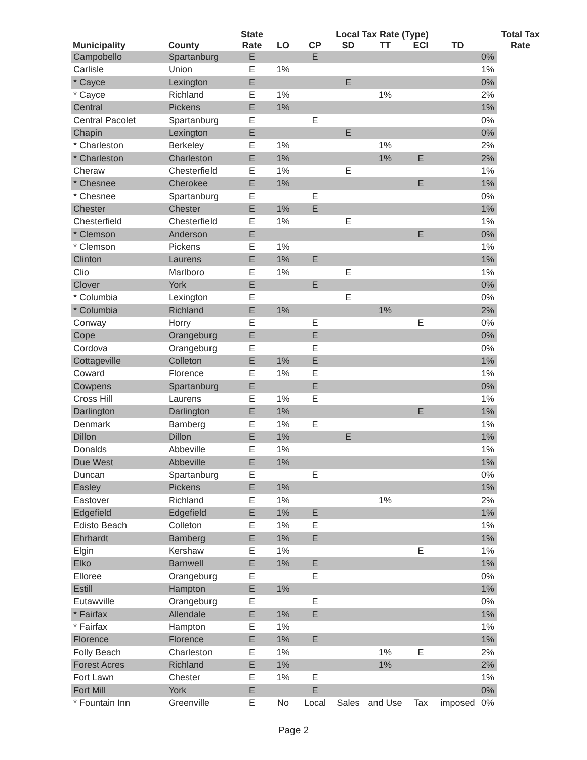| Municipality | County | State Rate | Local Tax Rate (Type) | | | | | | | Total Tax Rate |
| --- | --- | --- | --- | --- | --- | --- | --- | --- | --- | --- |
| | | | LO | CP | SD | TT | ECI | TD | | |
| Campobello | Spartanburg | E | | E | | | | | 0% | |
| Carlisle | Union | E | 1% | | | | | | 1% | |
| * Cayce | Lexington | E | | | E | | | | 0% | |
| * Cayce | Richland | E | 1% | | | 1% | | | 2% | |
| Central | Pickens | E | 1% | | | | | | 1% | |
| Central Pacolet | Spartanburg | E | | E | | | | | 0% | |
| Chapin | Lexington | E | | | E | | | | 0% | |
| * Charleston | Berkeley | E | 1% | | | 1% | | | 2% | |
| * Charleston | Charleston | E | 1% | | | 1% | E | | 2% | |
| Cheraw | Chesterfield | E | 1% | | E | | | | 1% | |
| * Chesnee | Cherokee | E | 1% | | | | E | | 1% | |
| * Chesnee | Spartanburg | E | | E | | | | | 0% | |
| Chester | Chester | E | 1% | E | | | | | 1% | |
| Chesterfield | Chesterfield | E | 1% | | E | | | | 1% | |
| * Clemson | Anderson | E | | | | | E | | 0% | |
| * Clemson | Pickens | E | 1% | | | | | | 1% | |
| Clinton | Laurens | E | 1% | E | | | | | 1% | |
| Clio | Marlboro | E | 1% | | E | | | | 1% | |
| Clover | York | E | | E | | | | | 0% | |
| * Columbia | Lexington | E | | | E | | | | 0% | |
| * Columbia | Richland | E | 1% | | | 1% | | | 2% | |
| Conway | Horry | E | | E | | | E | | 0% | |
| Cope | Orangeburg | E | | E | | | | | 0% | |
| Cordova | Orangeburg | E | | E | | | | | 0% | |
| Cottageville | Colleton | E | 1% | E | | | | | 1% | |
| Coward | Florence | E | 1% | E | | | | | 1% | |
| Cowpens | Spartanburg | E | | E | | | | | 0% | |
| Cross Hill | Laurens | E | 1% | E | | | | | 1% | |
| Darlington | Darlington | E | 1% | | | | E | | 1% | |
| Denmark | Bamberg | E | 1% | E | | | | | 1% | |
| Dillon | Dillon | E | 1% | | E | | | | 1% | |
| Donalds | Abbeville | E | 1% | | | | | | 1% | |
| Due West | Abbeville | E | 1% | | | | | | 1% | |
| Duncan | Spartanburg | E | | E | | | | | 0% | |
| Easley | Pickens | E | 1% | | | | | | 1% | |
| Eastover | Richland | E | 1% | | | 1% | | | 2% | |
| Edgefield | Edgefield | E | 1% | E | | | | | 1% | |
| Edisto Beach | Colleton | E | 1% | E | | | | | 1% | |
| Ehrhardt | Bamberg | E | 1% | E | | | | | 1% | |
| Elgin | Kershaw | E | 1% | | | | E | | 1% | |
| Elko | Barnwell | E | 1% | E | | | | | 1% | |
| Elloree | Orangeburg | E | | E | | | | | 0% | |
| Estill | Hampton | E | 1% | | | | | | 1% | |
| Eutawville | Orangeburg | E | | E | | | | | 0% | |
| * Fairfax | Allendale | E | 1% | E | | | | | 1% | |
| * Fairfax | Hampton | E | 1% | | | | | | 1% | |
| Florence | Florence | E | 1% | E | | | | | 1% | |
| Folly Beach | Charleston | E | 1% | | | 1% | E | | 2% | |
| Forest Acres | Richland | E | 1% | | | 1% | | | 2% | |
| Fort Lawn | Chester | E | 1% | E | | | | | 1% | |
| Fort Mill | York | E | | E | | | | | 0% | |
| * Fountain Inn | Greenville | E | No | Local | Sales | and Use | Tax | imposed | 0% | |
Page 2